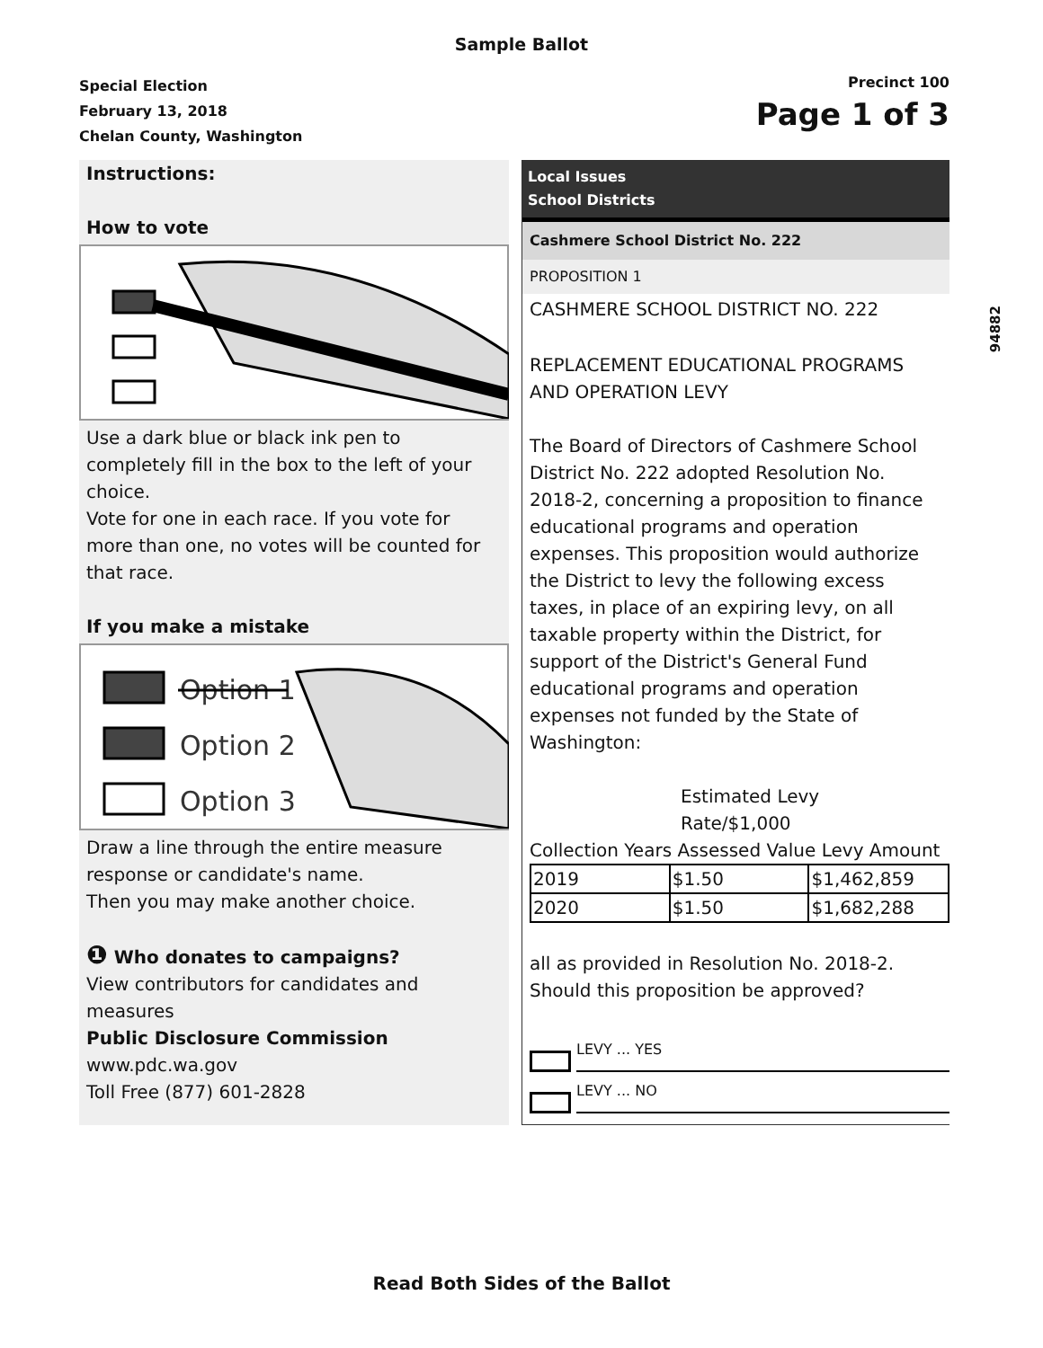Sample Ballot
Special Election
February 13, 2018
Chelan County, Washington
Precinct 100
Page 1 of 3
Instructions:
How to vote
Use a dark blue or black ink pen to completely fill in the box to the left of your choice.
Vote for one in each race. If you vote for more than one, no votes will be counted for that race.
If you make a mistake
Option 1
Option 2
Option 3
Draw a line through the entire measure response or candidate's name.
Then you may make another choice.
❶ Who donates to campaigns?
View contributors for candidates and measures
Public Disclosure Commission
www.pdc.wa.gov
Toll Free (877) 601-2828
Local Issues
School Districts
Cashmere School District No. 222
PROPOSITION 1
CASHMERE SCHOOL DISTRICT NO. 222
REPLACEMENT EDUCATIONAL PROGRAMS AND OPERATION LEVY
The Board of Directors of Cashmere School District No. 222 adopted Resolution No. 2018-2, concerning a proposition to finance educational programs and operation expenses. This proposition would authorize the District to levy the following excess taxes, in place of an expiring levy, on all taxable property within the District, for support of the District's General Fund educational programs and operation expenses not funded by the State of Washington:
Estimated Levy
Rate/$1,000
Collection Years Assessed Value Levy Amount
| 2019 | $1.50 | $1,462,859 |
| 2020 | $1.50 | $1,682,288 |
all as provided in Resolution No. 2018-2. Should this proposition be approved?
LEVY ... YES
LEVY ... NO
94882
Read Both Sides of the Ballot